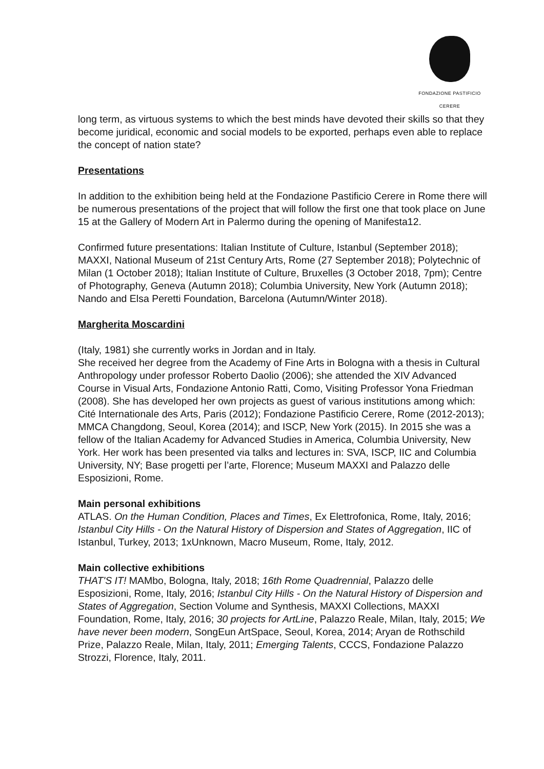FONDAZIONE PASTIFICIO CERERE
long term, as virtuous systems to which the best minds have devoted their skills so that they become juridical, economic and social models to be exported, perhaps even able to replace the concept of nation state?
Presentations
In addition to the exhibition being held at the Fondazione Pastificio Cerere in Rome there will be numerous presentations of the project that will follow the first one that took place on June 15 at the Gallery of Modern Art in Palermo during the opening of Manifesta12.
Confirmed future presentations: Italian Institute of Culture, Istanbul (September 2018); MAXXI, National Museum of 21st Century Arts, Rome (27 September 2018); Polytechnic of Milan (1 October 2018); Italian Institute of Culture, Bruxelles (3 October 2018, 7pm); Centre of Photography, Geneva (Autumn 2018); Columbia University, New York (Autumn 2018); Nando and Elsa Peretti Foundation, Barcelona (Autumn/Winter 2018).
Margherita Moscardini
(Italy, 1981) she currently works in Jordan and in Italy.
She received her degree from the Academy of Fine Arts in Bologna with a thesis in Cultural Anthropology under professor Roberto Daolio (2006); she attended the XIV Advanced Course in Visual Arts, Fondazione Antonio Ratti, Como, Visiting Professor Yona Friedman (2008). She has developed her own projects as guest of various institutions among which: Cité Internationale des Arts, Paris (2012); Fondazione Pastificio Cerere, Rome (2012-2013); MMCA Changdong, Seoul, Korea (2014); and ISCP, New York (2015). In 2015 she was a fellow of the Italian Academy for Advanced Studies in America, Columbia University, New York. Her work has been presented via talks and lectures in: SVA, ISCP, IIC and Columbia University, NY; Base progetti per l’arte, Florence; Museum MAXXI and Palazzo delle Esposizioni, Rome.
Main personal exhibitions
ATLAS. On the Human Condition, Places and Times, Ex Elettrofonica, Rome, Italy, 2016; Istanbul City Hills - On the Natural History of Dispersion and States of Aggregation, IIC of Istanbul, Turkey, 2013; 1xUnknown, Macro Museum, Rome, Italy, 2012.
Main collective exhibitions
THAT'S IT! MAMbo, Bologna, Italy, 2018; 16th Rome Quadrennial, Palazzo delle Esposizioni, Rome, Italy, 2016; Istanbul City Hills - On the Natural History of Dispersion and States of Aggregation, Section Volume and Synthesis, MAXXI Collections, MAXXI Foundation, Rome, Italy, 2016; 30 projects for ArtLine, Palazzo Reale, Milan, Italy, 2015; We have never been modern, SongEun ArtSpace, Seoul, Korea, 2014; Aryan de Rothschild Prize, Palazzo Reale, Milan, Italy, 2011; Emerging Talents, CCCS, Fondazione Palazzo Strozzi, Florence, Italy, 2011.